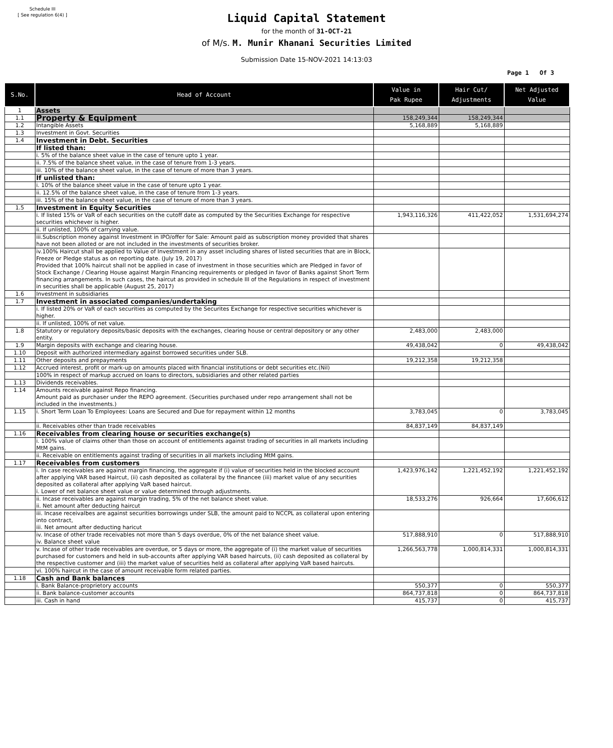Schedule III
[ See regulation 6(4) ]
Liquid Capital Statement
for the month of 31-OCT-21
of M/s. M. Munir Khanani Securities Limited
Submission Date 15-NOV-2021 14:13:03
Page 1 Of 3
| S.No. | Head of Account | Value in Pak Rupee | Hair Cut/ Adjustments | Net Adjusted Value |
| --- | --- | --- | --- | --- |
| 1 | Assets | | | |
| 1.1 | Property & Equipment | 158,249,344 | 158,249,344 | |
| 1.2 | Intangible Assets | 5,168,889 | 5,168,889 | |
| 1.3 | Investment in Govt. Securities | | | |
| 1.4 | Investment in Debt. Securities | | | |
| | If listed than: | | | |
| | i. 5% of the balance sheet value in the case of tenure upto 1 year. | | | |
| | ii. 7.5% of the balance sheet value, in the case of tenure from 1-3 years. | | | |
| | iii. 10% of the balance sheet value, in the case of tenure of more than 3 years. | | | |
| | If unlisted than: | | | |
| | i. 10% of the balance sheet value in the case of tenure upto 1 year. | | | |
| | ii. 12.5% of the balance sheet value, in the case of tenure from 1-3 years. | | | |
| | iii. 15% of the balance sheet value, in the case of tenure of more than 3 years. | | | |
| 1.5 | Investment in Equity Securities | | | |
| | i. If listed 15% or VaR of each securities on the cutoff date as computed by the Securities Exchange for respective securities whichever is higher. | 1,943,116,326 | 411,422,052 | 1,531,694,274 |
| | ii. If unlisted, 100% of carrying value. | | | |
| | iii.Subscription money against Investment in IPO/offer for Sale: Amount paid as subscription money provided that shares have not been alloted or are not included in the investments of securities broker. | | | |
| | iv.100% Haircut shall be applied to Value of Investment in any asset including shares of listed securities that are in Block, Freeze or Pledge status as on reporting date. (July 19, 2017) Provided that 100% haircut shall not be applied in case of investment in those securities which are Pledged in favor of Stock Exchange / Clearing House against Margin Financing requirements or pledged in favor of Banks against Short Term financing arrangements. In such cases, the haircut as provided in schedule III of the Regulations in respect of investment in securities shall be applicable (August 25, 2017) | | | |
| 1.6 | Investment in subsidiaries | | | |
| 1.7 | Investment in associated companies/undertaking | | | |
| | i. If listed 20% or VaR of each securities as computed by the Securites Exchange for respective securities whichever is higher. | | | |
| | ii. If unlisted, 100% of net value. | | | |
| 1.8 | Statutory or regulatory deposits/basic deposits with the exchanges, clearing house or central depository or any other entity. | 2,483,000 | 2,483,000 | |
| 1.9 | Margin deposits with exchange and clearing house. | 49,438,042 | 0 | 49,438,042 |
| 1.10 | Deposit with authorized intermediary against borrowed securities under SLB. | | | |
| 1.11 | Other deposits and prepayments | 19,212,358 | 19,212,358 | |
| 1.12 | Accrued interest, profit or mark-up on amounts placed with financial institutions or debt securities etc.(Nil) | | | |
| | 100% in respect of markup accrued on loans to directors, subsidiaries and other related parties | | | |
| 1.13 | Dividends receivables. | | | |
| 1.14 | Amounts receivable against Repo financing. Amount paid as purchaser under the REPO agreement. (Securities purchased under repo arrangement shall not be included in the investments.) | | | |
| 1.15 | i. Short Term Loan To Employees: Loans are Secured and Due for repayment within 12 months | 3,783,045 | 0 | 3,783,045 |
| | ii. Receivables other than trade receivables | 84,837,149 | 84,837,149 | |
| 1.16 | Receivables from clearing house or securities exchange(s) | | | |
| | i. 100% value of claims other than those on account of entitlements against trading of securities in all markets including MtM gains. | | | |
| | ii. Receivable on entitlements against trading of securities in all markets including MtM gains. | | | |
| 1.17 | Receivables from customers | | | |
| | i. In case receivables are against margin financing, the aggregate if (i) value of securities held in the blocked account after applying VAR based Haircut, (ii) cash deposited as collateral by the financee (iii) market value of any securities deposited as collateral after applying VaR based haircut. i. Lower of net balance sheet value or value determined through adjustments. | 1,423,976,142 | 1,221,452,192 | 1,221,452,192 |
| | ii. Incase receivables are against margin trading, 5% of the net balance sheet value. ii. Net amount after deducting haircut | 18,533,276 | 926,664 | 17,606,612 |
| | iii. Incase receivalbes are against securities borrowings under SLB, the amount paid to NCCPL as collateral upon entering into contract, iii. Net amount after deducting haricut | | | |
| | iv. Incase of other trade receivables not more than 5 days overdue, 0% of the net balance sheet value. iv. Balance sheet value | 517,888,910 | 0 | 517,888,910 |
| | v. Incase of other trade receivables are overdue, or 5 days or more, the aggregate of (i) the market value of securities purchased for customers and held in sub-accounts after applying VAR based haircuts, (ii) cash deposited as collateral by the respective customer and (iii) the market value of securities held as collateral after applying VaR based haircuts. | 1,266,563,778 | 1,000,814,331 | 1,000,814,331 |
| | vi. 100% haircut in the case of amount receivable form related parties. | | | |
| 1.18 | Cash and Bank balances | | | |
| | i. Bank Balance-proprietory accounts | 550,377 | 0 | 550,377 |
| | ii. Bank balance-customer accounts | 864,737,818 | 0 | 864,737,818 |
| | iii. Cash in hand | 415,737 | 0 | 415,737 |